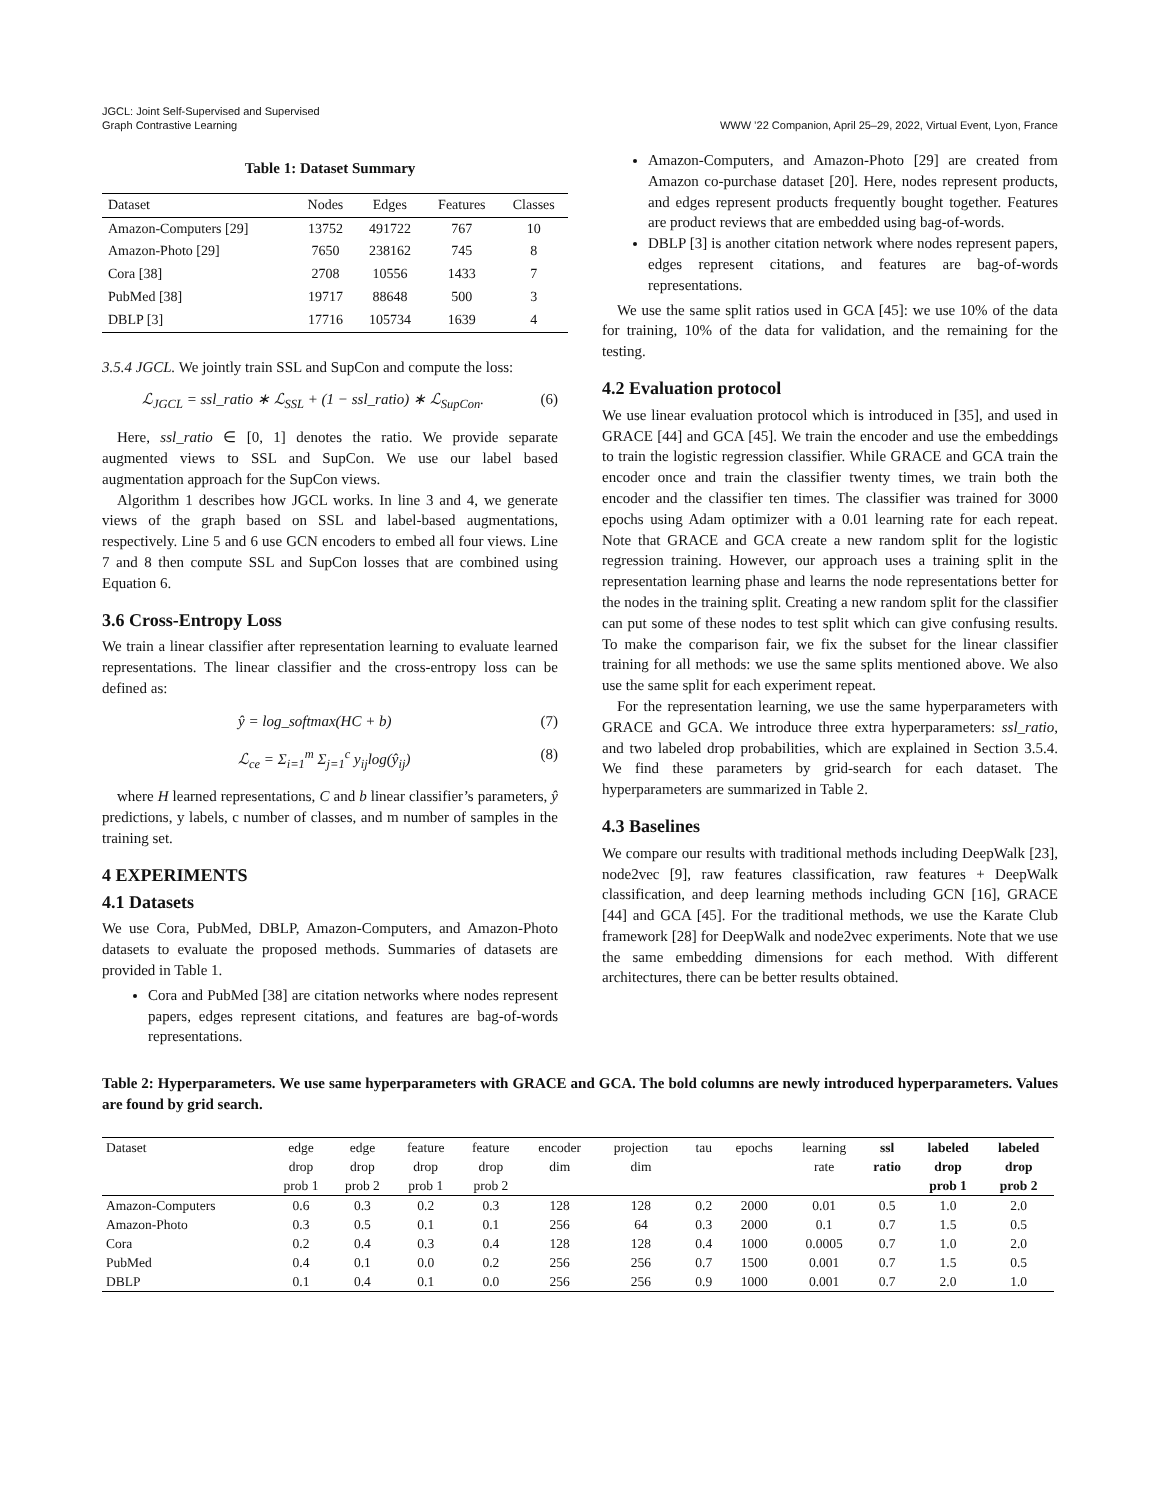JGCL: Joint Self-Supervised and Supervised
Graph Contrastive Learning
WWW ’22 Companion, April 25–29, 2022, Virtual Event, Lyon, France
Table 1: Dataset Summary
| Dataset | Nodes | Edges | Features | Classes |
| --- | --- | --- | --- | --- |
| Amazon-Computers [29] | 13752 | 491722 | 767 | 10 |
| Amazon-Photo [29] | 7650 | 238162 | 745 | 8 |
| Cora [38] | 2708 | 10556 | 1433 | 7 |
| PubMed [38] | 19717 | 88648 | 500 | 3 |
| DBLP [3] | 17716 | 105734 | 1639 | 4 |
3.5.4 JGCL. We jointly train SSL and SupCon and compute the loss:
ℒ<sub>JGCL</sub> = ssl_ratio ∗ ℒ<sub>SSL</sub> + (1 − ssl_ratio) ∗ ℒ<sub>SupCon</sub>. (6)
Here, ssl_ratio ∈ [0, 1] denotes the ratio. We provide separate augmented views to SSL and SupCon. We use our label based augmentation approach for the SupCon views.
Algorithm 1 describes how JGCL works. In line 3 and 4, we generate views of the graph based on SSL and label-based augmentations, respectively. Line 5 and 6 use GCN encoders to embed all four views. Line 7 and 8 then compute SSL and SupCon losses that are combined using Equation 6.
3.6 Cross-Entropy Loss
We train a linear classifier after representation learning to evaluate learned representations. The linear classifier and the cross-entropy loss can be defined as:
ŷ = log_softmax(HC + b) (7)
ℒ<sub>ce</sub> = Σ<sub>i=1</sub><sup>m</sup> Σ<sub>j=1</sub><sup>c</sup> y<sub>ij</sub>log(ŷ<sub>ij</sub>) (8)
where H learned representations, C and b linear classifier’s parameters, ŷ predictions, y labels, c number of classes, and m number of samples in the training set.
4 EXPERIMENTS
4.1 Datasets
We use Cora, PubMed, DBLP, Amazon-Computers, and Amazon-Photo datasets to evaluate the proposed methods. Summaries of datasets are provided in Table 1.
Cora and PubMed [38] are citation networks where nodes represent papers, edges represent citations, and features are bag-of-words representations.
Amazon-Computers, and Amazon-Photo [29] are created from Amazon co-purchase dataset [20]. Here, nodes represent products, and edges represent products frequently bought together. Features are product reviews that are embedded using bag-of-words.
DBLP [3] is another citation network where nodes represent papers, edges represent citations, and features are bag-of-words representations.
We use the same split ratios used in GCA [45]: we use 10% of the data for training, 10% of the data for validation, and the remaining for the testing.
4.2 Evaluation protocol
We use linear evaluation protocol which is introduced in [35], and used in GRACE [44] and GCA [45]. We train the encoder and use the embeddings to train the logistic regression classifier. While GRACE and GCA train the encoder once and train the classifier twenty times, we train both the encoder and the classifier ten times. The classifier was trained for 3000 epochs using Adam optimizer with a 0.01 learning rate for each repeat. Note that GRACE and GCA create a new random split for the logistic regression training. However, our approach uses a training split in the representation learning phase and learns the node representations better for the nodes in the training split. Creating a new random split for the classifier can put some of these nodes to test split which can give confusing results. To make the comparison fair, we fix the subset for the linear classifier training for all methods: we use the same splits mentioned above. We also use the same split for each experiment repeat.
For the representation learning, we use the same hyperparameters with GRACE and GCA. We introduce three extra hyperparameters: ssl_ratio, and two labeled drop probabilities, which are explained in Section 3.5.4. We find these parameters by grid-search for each dataset. The hyperparameters are summarized in Table 2.
4.3 Baselines
We compare our results with traditional methods including DeepWalk [23], node2vec [9], raw features classification, raw features + DeepWalk classification, and deep learning methods including GCN [16], GRACE [44] and GCA [45]. For the traditional methods, we use the Karate Club framework [28] for DeepWalk and node2vec experiments. Note that we use the same embedding dimensions for each method. With different architectures, there can be better results obtained.
Table 2: Hyperparameters. We use same hyperparameters with GRACE and GCA. The bold columns are newly introduced hyperparameters. Values are found by grid search.
| Dataset | edge drop prob 1 | edge drop prob 2 | feature drop prob 1 | feature drop prob 2 | encoder dim | projection dim | tau | epochs | learning rate | ssl ratio | labeled drop prob 1 | labeled drop prob 2 |
| --- | --- | --- | --- | --- | --- | --- | --- | --- | --- | --- | --- | --- |
| Amazon-Computers | 0.6 | 0.3 | 0.2 | 0.3 | 128 | 128 | 0.2 | 2000 | 0.01 | 0.5 | 1.0 | 2.0 |
| Amazon-Photo | 0.3 | 0.5 | 0.1 | 0.1 | 256 | 64 | 0.3 | 2000 | 0.1 | 0.7 | 1.5 | 0.5 |
| Cora | 0.2 | 0.4 | 0.3 | 0.4 | 128 | 128 | 0.4 | 1000 | 0.0005 | 0.7 | 1.0 | 2.0 |
| PubMed | 0.4 | 0.1 | 0.0 | 0.2 | 256 | 256 | 0.7 | 1500 | 0.001 | 0.7 | 1.5 | 0.5 |
| DBLP | 0.1 | 0.4 | 0.1 | 0.0 | 256 | 256 | 0.9 | 1000 | 0.001 | 0.7 | 2.0 | 1.0 |